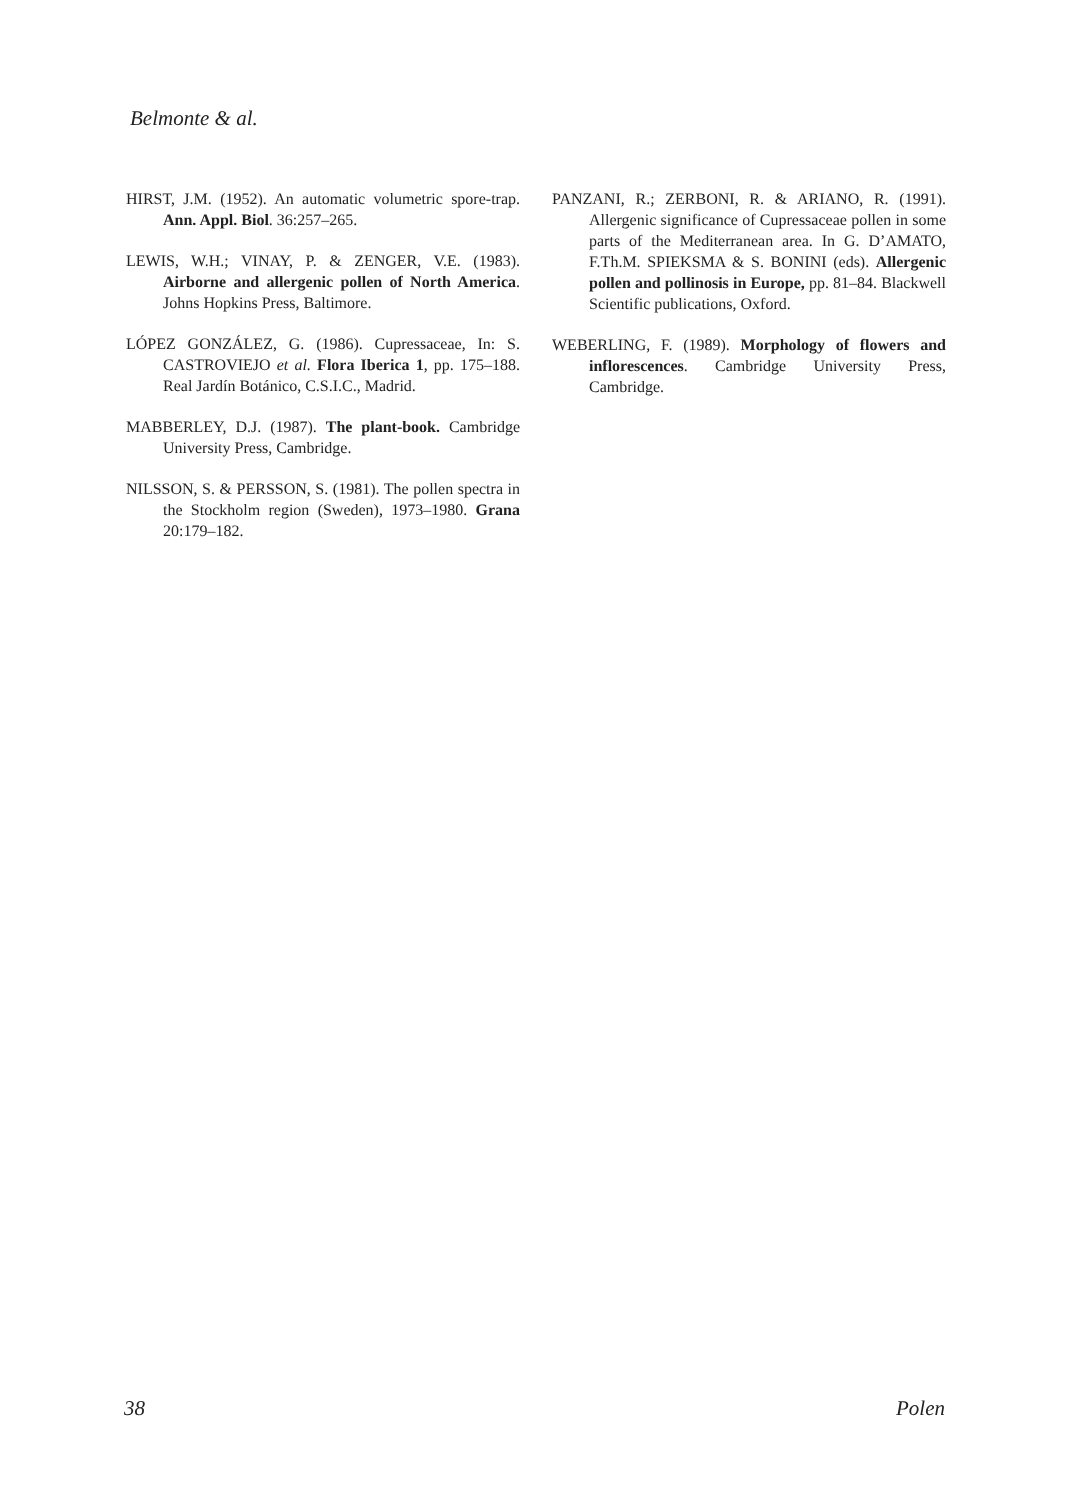Belmonte & al.
HIRST, J.M. (1952). An automatic volumetric spore-trap. Ann. Appl. Biol. 36:257–265.
LEWIS, W.H.; VINAY, P. & ZENGER, V.E. (1983). Airborne and allergenic pollen of North America. Johns Hopkins Press, Baltimore.
LÓPEZ GONZÁLEZ, G. (1986). Cupressaceae, In: S. CASTROVIEJO et al. Flora Iberica 1, pp. 175–188. Real Jardín Botánico, C.S.I.C., Madrid.
MABBERLEY, D.J. (1987). The plant-book. Cambridge University Press, Cambridge.
NILSSON, S. & PERSSON, S. (1981). The pollen spectra in the Stockholm region (Sweden), 1973–1980. Grana 20:179–182.
PANZANI, R.; ZERBONI, R. & ARIANO, R. (1991). Allergenic significance of Cupressaceae pollen in some parts of the Mediterranean area. In G. D’AMATO, F.Th.M. SPIEKSMA & S. BONINI (eds). Allergenic pollen and pollinosis in Europe, pp. 81–84. Blackwell Scientific publications, Oxford.
WEBERLING, F. (1989). Morphology of flowers and inflorescences. Cambridge University Press, Cambridge.
38 Polen